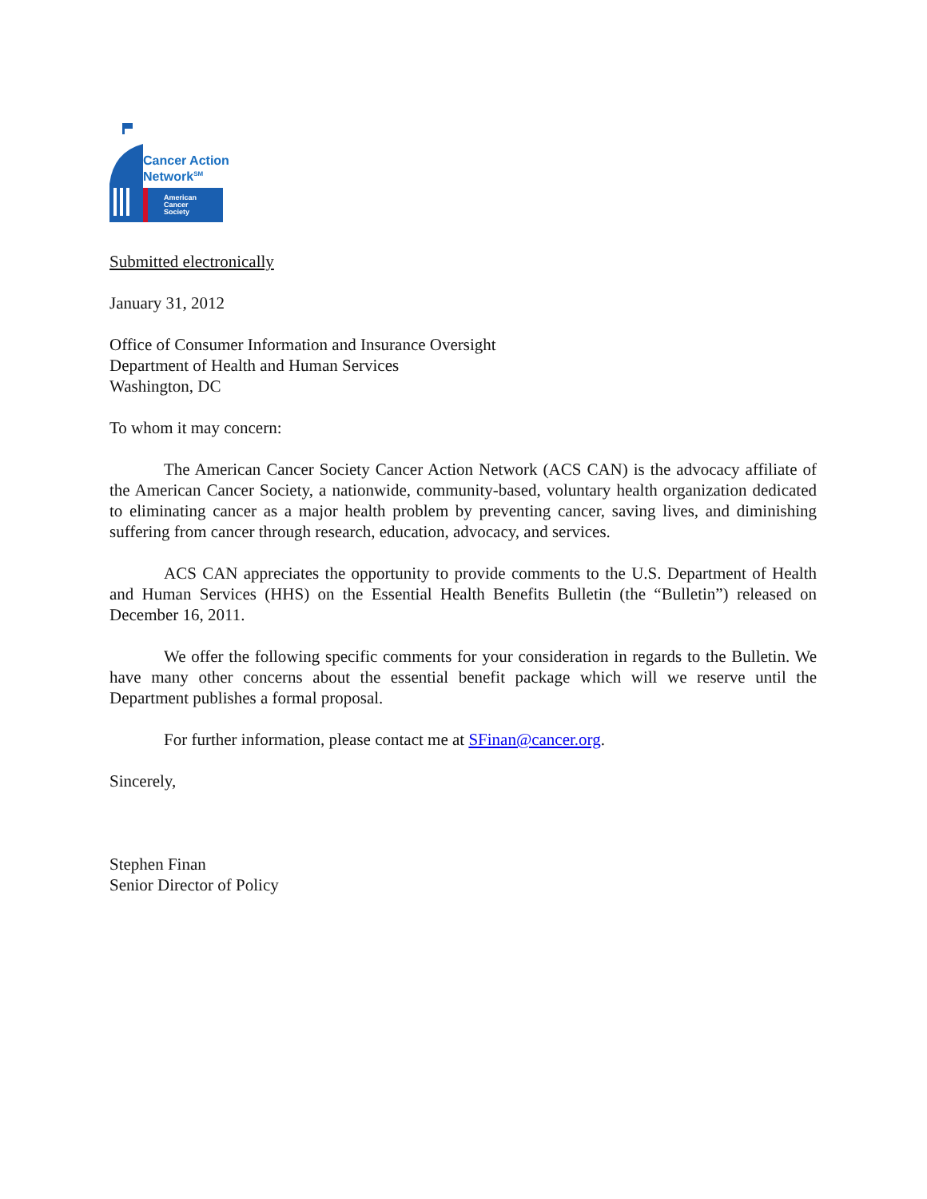Cancer Action
Network<sup>SM</sup>
American
Cancer
Society
Submitted electronically
January 31, 2012
Office of Consumer Information and Insurance Oversight
Department of Health and Human Services
Washington, DC
To whom it may concern:
The American Cancer Society Cancer Action Network (ACS CAN) is the advocacy affiliate of the American Cancer Society, a nationwide, community-based, voluntary health organization dedicated to eliminating cancer as a major health problem by preventing cancer, saving lives, and diminishing suffering from cancer through research, education, advocacy, and services.
ACS CAN appreciates the opportunity to provide comments to the U.S. Department of Health and Human Services (HHS) on the Essential Health Benefits Bulletin (the “Bulletin”) released on December 16, 2011.
We offer the following specific comments for your consideration in regards to the Bulletin. We have many other concerns about the essential benefit package which will we reserve until the Department publishes a formal proposal.
For further information, please contact me at SFinan@cancer.org.
Sincerely,
Stephen Finan
Senior Director of Policy